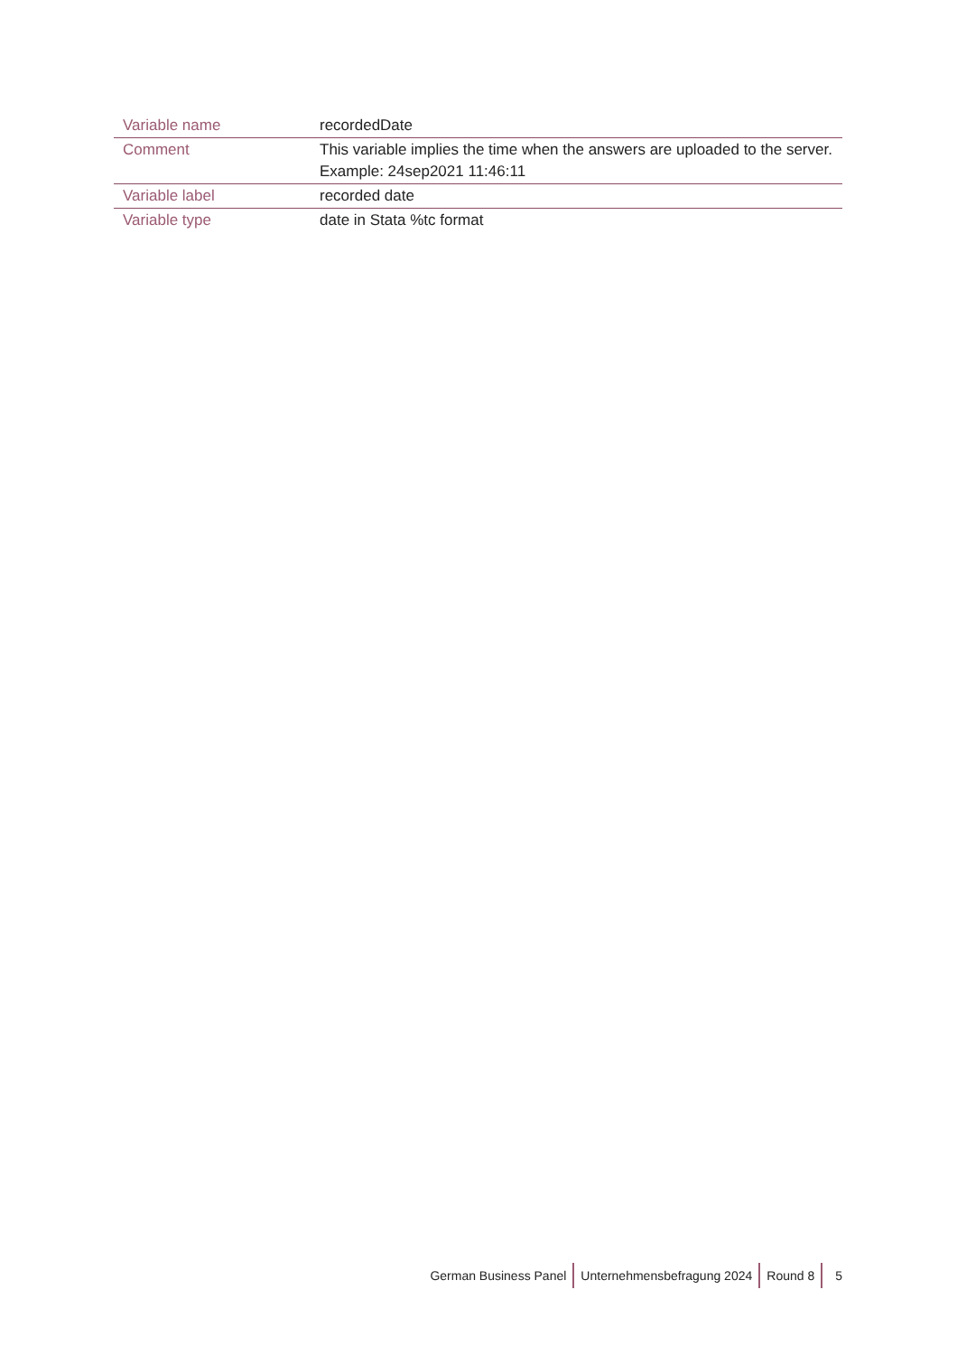| Variable name | recordedDate |
| Comment | This variable implies the time when the answers are uploaded to the server. Example: 24sep2021 11:46:11 |
| Variable label | recorded date |
| Variable type | date in Stata %tc format |
German Business Panel Unternehmensbefragung 2024 Round 8 5